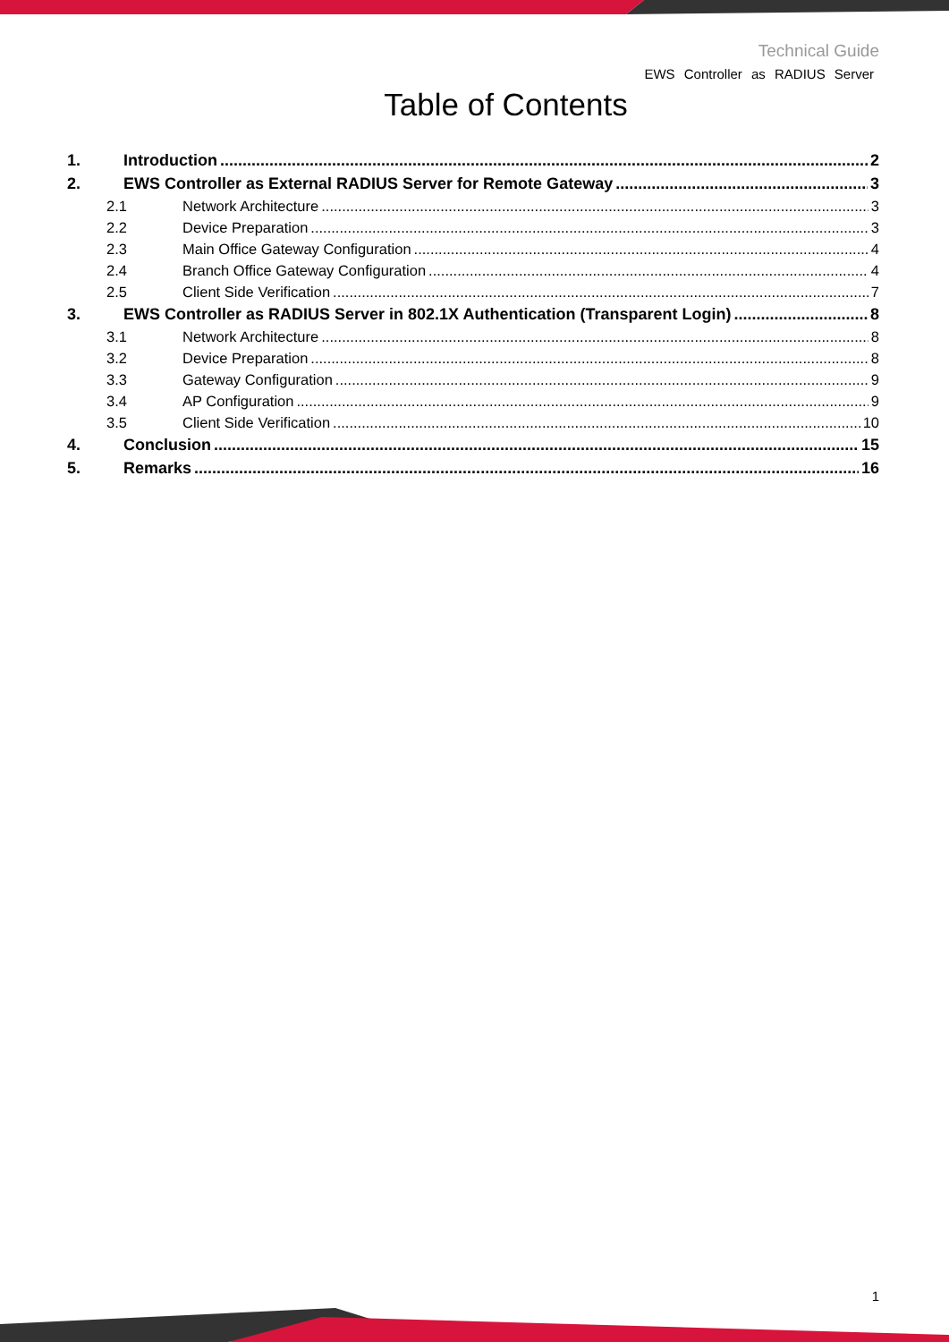Technical Guide
EWS Controller as RADIUS Server
Table of Contents
1. Introduction 2
2. EWS Controller as External RADIUS Server for Remote Gateway 3
2.1 Network Architecture 3
2.2 Device Preparation 3
2.3 Main Office Gateway Configuration 4
2.4 Branch Office Gateway Configuration 4
2.5 Client Side Verification 7
3. EWS Controller as RADIUS Server in 802.1X Authentication (Transparent Login) 8
3.1 Network Architecture 8
3.2 Device Preparation 8
3.3 Gateway Configuration 9
3.4 AP Configuration 9
3.5 Client Side Verification 10
4. Conclusion 15
5. Remarks 16
1